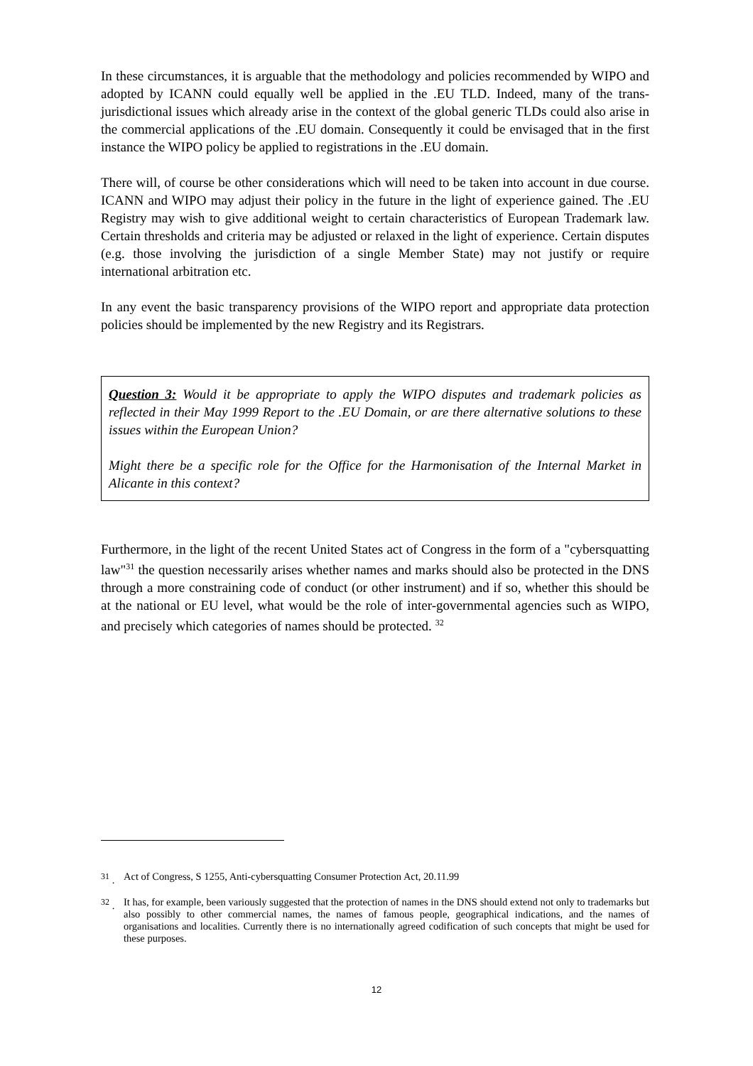In these circumstances, it is arguable that the methodology and policies recommended by WIPO and adopted by ICANN could equally well be applied in the .EU TLD. Indeed, many of the trans-jurisdictional issues which already arise in the context of the global generic TLDs could also arise in the commercial applications of the .EU domain. Consequently it could be envisaged that in the first instance the WIPO policy be applied to registrations in the .EU domain.
There will, of course be other considerations which will need to be taken into account in due course. ICANN and WIPO may adjust their policy in the future in the light of experience gained. The .EU Registry may wish to give additional weight to certain characteristics of European Trademark law. Certain thresholds and criteria may be adjusted or relaxed in the light of experience. Certain disputes (e.g. those involving the jurisdiction of a single Member State) may not justify or require international arbitration etc.
In any event the basic transparency provisions of the WIPO report and appropriate data protection policies should be implemented by the new Registry and its Registrars.
Question 3: Would it be appropriate to apply the WIPO disputes and trademark policies as reflected in their May 1999 Report to the .EU Domain, or are there alternative solutions to these issues within the European Union?
Might there be a specific role for the Office for the Harmonisation of the Internal Market in Alicante in this context?
Furthermore, in the light of the recent United States act of Congress in the form of a "cybersquatting law"<sup>31</sup> the question necessarily arises whether names and marks should also be protected in the DNS through a more constraining code of conduct (or other instrument) and if so, whether this should be at the national or EU level, what would be the role of inter-governmental agencies such as WIPO, and precisely which categories of names should be protected. <sup>32</sup>
<sup>31</sup> . Act of Congress, S 1255, Anti-cybersquatting Consumer Protection Act, 20.11.99
<sup>32</sup> . It has, for example, been variously suggested that the protection of names in the DNS should extend not only to trademarks but also possibly to other commercial names, the names of famous people, geographical indications, and the names of organisations and localities. Currently there is no internationally agreed codification of such concepts that might be used for these purposes.
12